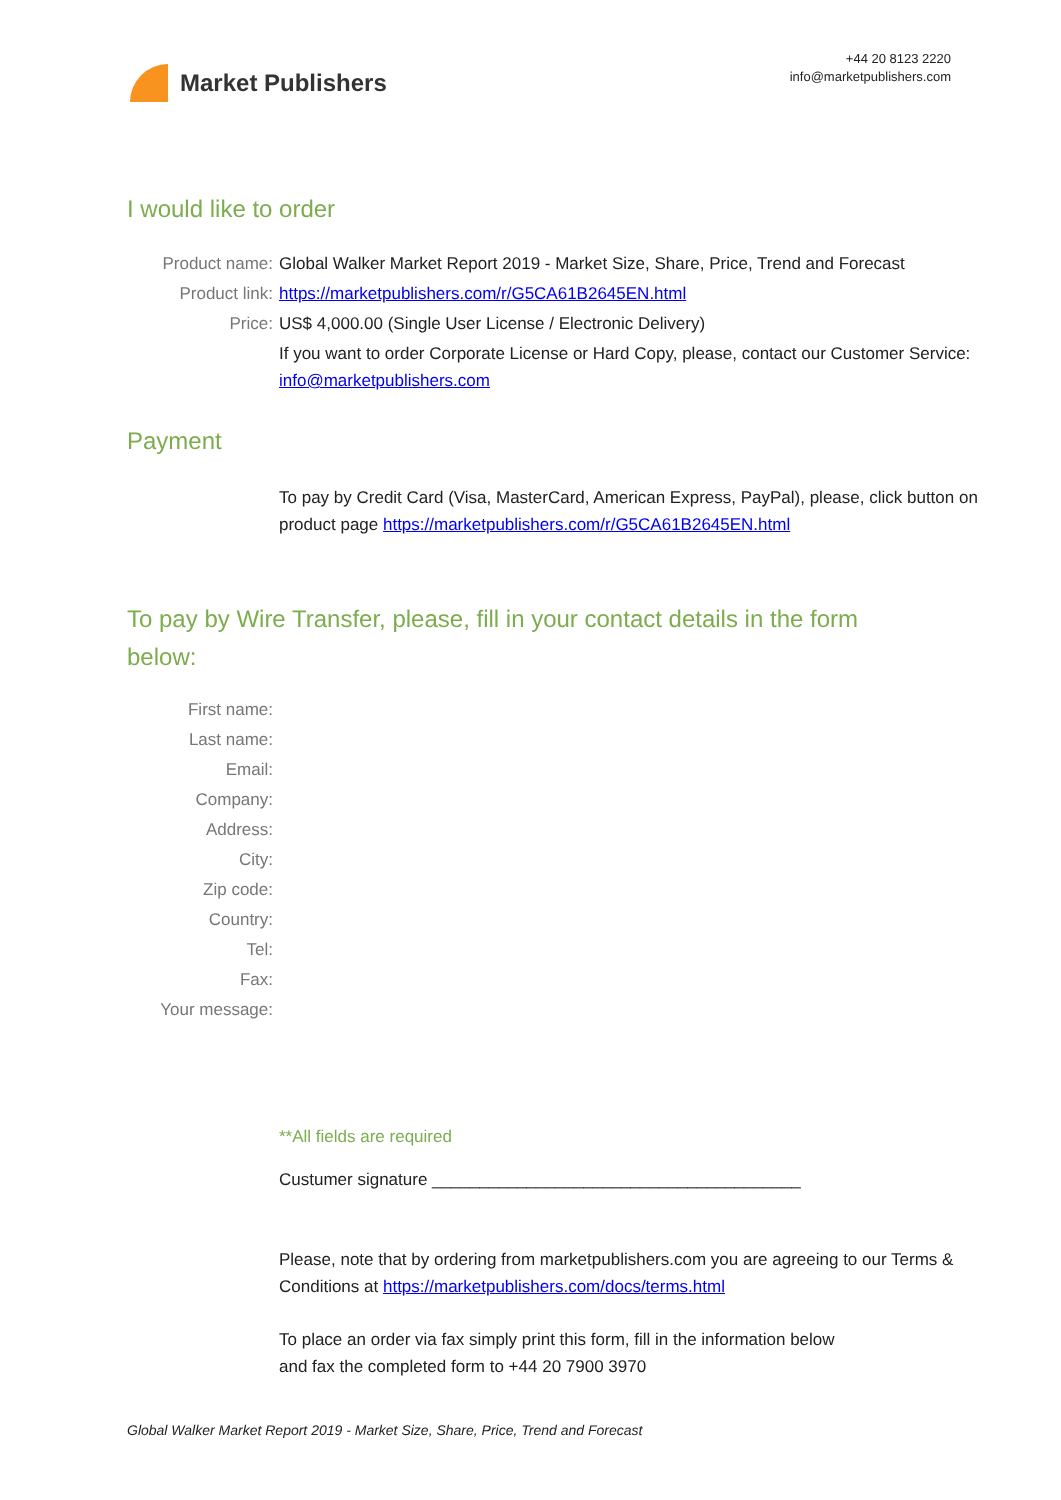Market Publishers
+44 20 8123 2220
info@marketpublishers.com
I would like to order
Product name: Global Walker Market Report 2019 - Market Size, Share, Price, Trend and Forecast
Product link: https://marketpublishers.com/r/G5CA61B2645EN.html
Price: US$ 4,000.00 (Single User License / Electronic Delivery)
If you want to order Corporate License or Hard Copy, please, contact our Customer Service:
info@marketpublishers.com
Payment
To pay by Credit Card (Visa, MasterCard, American Express, PayPal), please, click button on product page https://marketpublishers.com/r/G5CA61B2645EN.html
To pay by Wire Transfer, please, fill in your contact details in the form below:
First name:
Last name:
Email:
Company:
Address:
City:
Zip code:
Country:
Tel:
Fax:
Your message:
**All fields are required
Custumer signature _______________________________________
Please, note that by ordering from marketpublishers.com you are agreeing to our Terms & Conditions at https://marketpublishers.com/docs/terms.html
To place an order via fax simply print this form, fill in the information below
and fax the completed form to +44 20 7900 3970
Global Walker Market Report 2019 - Market Size, Share, Price, Trend and Forecast